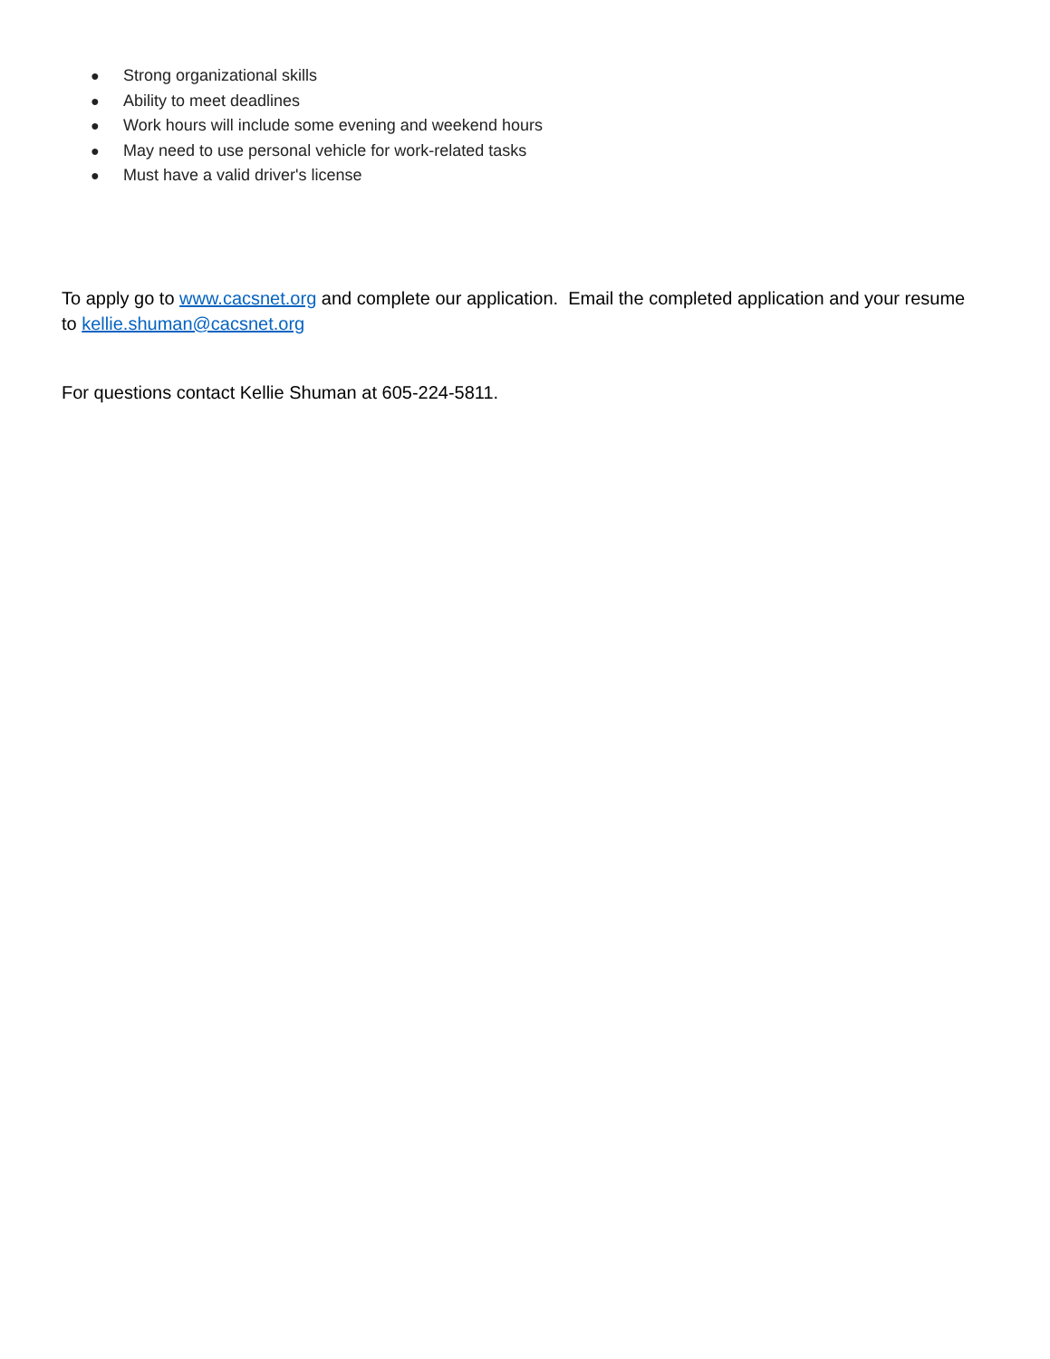● Strong organizational skills
● Ability to meet deadlines
● Work hours will include some evening and weekend hours
● May need to use personal vehicle for work-related tasks
● Must have a valid driver's license
To apply go to www.cacsnet.org and complete our application. Email the completed application and your resume to kellie.shuman@cacsnet.org
For questions contact Kellie Shuman at 605-224-5811.